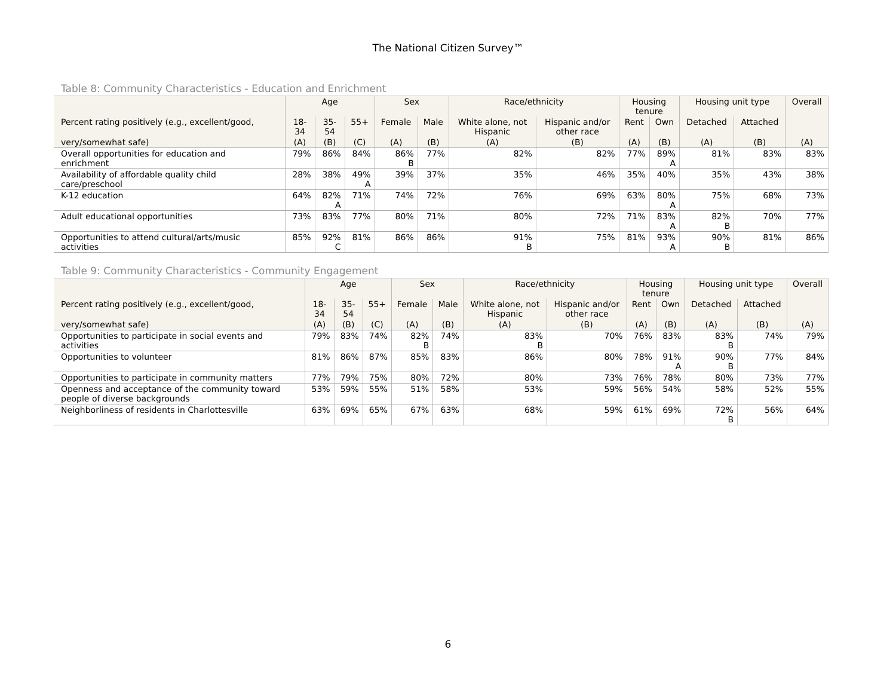The National Citizen Survey™
Table 8: Community Characteristics - Education and Enrichment
| | Age | | | Sex | | Race/ethnicity | | Housing tenure | | Housing unit type | | Overall |
| --- | --- | --- | --- | --- | --- | --- | --- | --- | --- | --- | --- | --- |
| Percent rating positively (e.g., excellent/good, | 18- 34 | 35- 54 | 55+ | Female | Male | White alone, not Hispanic | Hispanic and/or other race | Rent | Own | Detached | Attached | |
| very/somewhat safe) | (A) | (B) | (C) | (A) | (B) | (A) | (B) | (A) | (B) | (A) | (B) | (A) |
| Overall opportunities for education and enrichment | 79% | 86% | 84% | 86% B | 77% | 82% | 82% | 77% | 89% A | 81% | 83% | 83% |
| Availability of affordable quality child care/preschool | 28% | 38% | 49% A | 39% | 37% | 35% | 46% | 35% | 40% | 35% | 43% | 38% |
| K-12 education | 64% | 82% A | 71% | 74% | 72% | 76% | 69% | 63% | 80% A | 75% | 68% | 73% |
| Adult educational opportunities | 73% | 83% | 77% | 80% | 71% | 80% | 72% | 71% | 83% A | 82% B | 70% | 77% |
| Opportunities to attend cultural/arts/music activities | 85% | 92% C | 81% | 86% | 86% | 91% B | 75% | 81% | 93% A | 90% B | 81% | 86% |
Table 9: Community Characteristics - Community Engagement
| | Age | | | Sex | | Race/ethnicity | | Housing tenure | | Housing unit type | | Overall |
| --- | --- | --- | --- | --- | --- | --- | --- | --- | --- | --- | --- | --- |
| Percent rating positively (e.g., excellent/good, | 18- 34 | 35- 54 | 55+ | Female | Male | White alone, not Hispanic | Hispanic and/or other race | Rent | Own | Detached | Attached | |
| very/somewhat safe) | (A) | (B) | (C) | (A) | (B) | (A) | (B) | (A) | (B) | (A) | (B) | (A) |
| Opportunities to participate in social events and activities | 79% | 83% | 74% | 82% B | 74% | 83% B | 70% | 76% | 83% | 83% B | 74% | 79% |
| Opportunities to volunteer | 81% | 86% | 87% | 85% | 83% | 86% | 80% | 78% | 91% A | 90% B | 77% | 84% |
| Opportunities to participate in community matters | 77% | 79% | 75% | 80% | 72% | 80% | 73% | 76% | 78% | 80% | 73% | 77% |
| Openness and acceptance of the community toward people of diverse backgrounds | 53% | 59% | 55% | 51% | 58% | 53% | 59% | 56% | 54% | 58% | 52% | 55% |
| Neighborliness of residents in Charlottesville | 63% | 69% | 65% | 67% | 63% | 68% | 59% | 61% | 69% | 72% B | 56% | 64% |
6